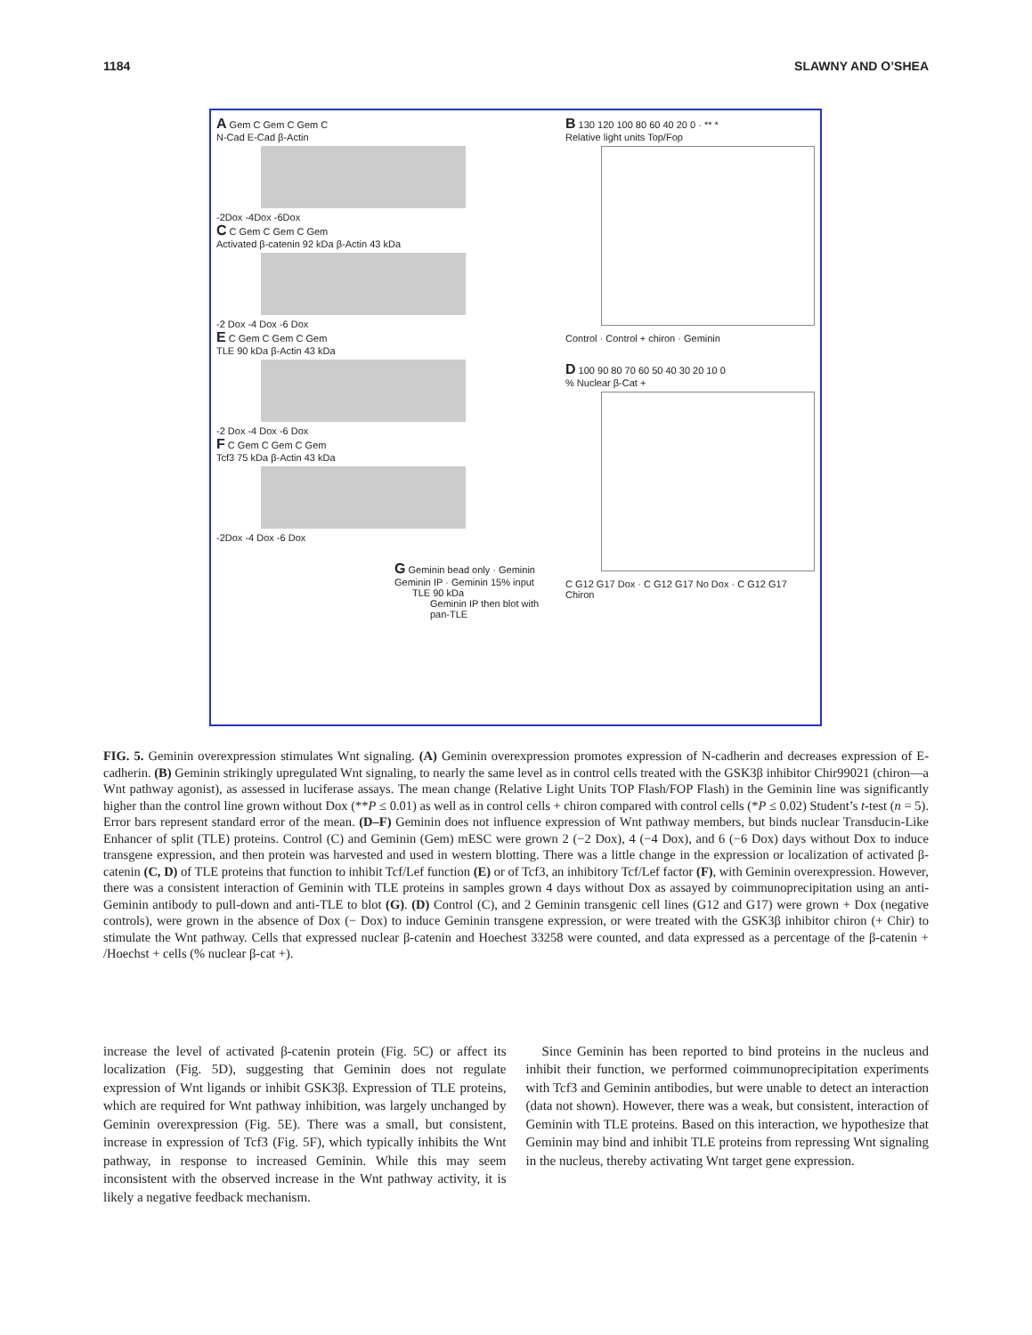1184 SLAWNY AND O’SHEA
A Gem C Gem C Gem C
N-Cad E-Cad β-Actin
-2Dox -4Dox -6Dox
C C Gem C Gem C Gem
Activated β-catenin 92 kDa β-Actin 43 kDa
-2 Dox -4 Dox -6 Dox
E C Gem C Gem C Gem
TLE 90 kDa β-Actin 43 kDa
-2 Dox -4 Dox -6 Dox
F C Gem C Gem C Gem
Tcf3 75 kDa β-Actin 43 kDa
-2Dox -4 Dox -6 Dox
G Geminin bead only · Geminin Geminin IP · Geminin 15% input
TLE 90 kDa
Geminin IP then blot with pan-TLE
B 130 120 100 80 60 40 20 0 · ** *
Relative light units Top/Fop
Control · Control + chiron · Geminin
D 100 90 80 70 60 50 40 30 20 10 0
% Nuclear β-Cat +
C G12 G17 Dox · C G12 G17 No Dox · C G12 G17 Chiron
FIG. 5. Geminin overexpression stimulates Wnt signaling. (A) Geminin overexpression promotes expression of N-cadherin and decreases expression of E-cadherin. (B) Geminin strikingly upregulated Wnt signaling, to nearly the same level as in control cells treated with the GSK3β inhibitor Chir99021 (chiron—a Wnt pathway agonist), as assessed in luciferase assays. The mean change (Relative Light Units TOP Flash/FOP Flash) in the Geminin line was significantly higher than the control line grown without Dox (**P ≤ 0.01) as well as in control cells + chiron compared with control cells (*P ≤ 0.02) Student’s t-test (n = 5). Error bars represent standard error of the mean. (D–F) Geminin does not influence expression of Wnt pathway members, but binds nuclear Transducin-Like Enhancer of split (TLE) proteins. Control (C) and Geminin (Gem) mESC were grown 2 (−2 Dox), 4 (−4 Dox), and 6 (−6 Dox) days without Dox to induce transgene expression, and then protein was harvested and used in western blotting. There was a little change in the expression or localization of activated β-catenin (C, D) of TLE proteins that function to inhibit Tcf/Lef function (E) or of Tcf3, an inhibitory Tcf/Lef factor (F), with Geminin overexpression. However, there was a consistent interaction of Geminin with TLE proteins in samples grown 4 days without Dox as assayed by coimmunoprecipitation using an anti-Geminin antibody to pull-down and anti-TLE to blot (G). (D) Control (C), and 2 Geminin transgenic cell lines (G12 and G17) were grown + Dox (negative controls), were grown in the absence of Dox (− Dox) to induce Geminin transgene expression, or were treated with the GSK3β inhibitor chiron (+ Chir) to stimulate the Wnt pathway. Cells that expressed nuclear β-catenin and Hoechest 33258 were counted, and data expressed as a percentage of the β-catenin + /Hoechst + cells (% nuclear β-cat +).
increase the level of activated β-catenin protein (Fig. 5C) or affect its localization (Fig. 5D), suggesting that Geminin does not regulate expression of Wnt ligands or inhibit GSK3β. Expression of TLE proteins, which are required for Wnt pathway inhibition, was largely unchanged by Geminin overexpression (Fig. 5E). There was a small, but consistent, increase in expression of Tcf3 (Fig. 5F), which typically inhibits the Wnt pathway, in response to increased Geminin. While this may seem inconsistent with the observed increase in the Wnt pathway activity, it is likely a negative feedback mechanism.
Since Geminin has been reported to bind proteins in the nucleus and inhibit their function, we performed coimmunoprecipitation experiments with Tcf3 and Geminin antibodies, but were unable to detect an interaction (data not shown). However, there was a weak, but consistent, interaction of Geminin with TLE proteins. Based on this interaction, we hypothesize that Geminin may bind and inhibit TLE proteins from repressing Wnt signaling in the nucleus, thereby activating Wnt target gene expression.